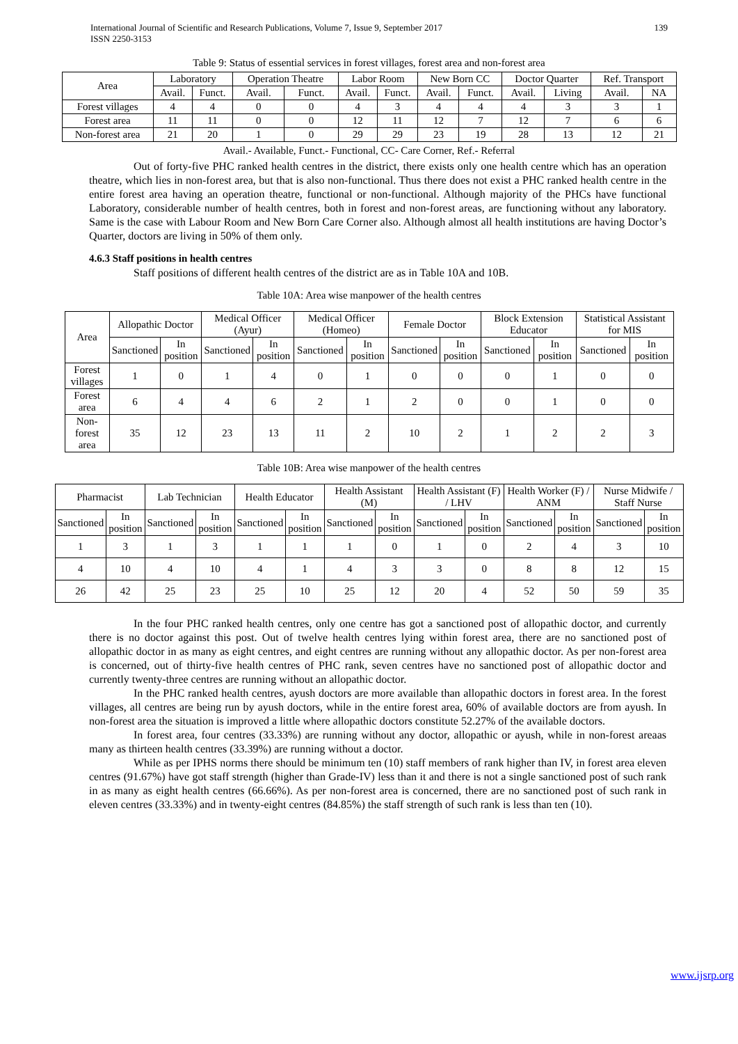International Journal of Scientific and Research Publications, Volume 7, Issue 9, September 2017
ISSN 2250-3153
139
Table 9: Status of essential services in forest villages, forest area and non-forest area
| Area | Laboratory | | Operation Theatre | | Labor Room | | New Born CC | | Doctor Quarter | | Ref. Transport | |
| --- | --- | --- | --- | --- | --- | --- | --- | --- | --- | --- | --- | --- |
| | Avail. | Funct. | Avail. | Funct. | Avail. | Funct. | Avail. | Funct. | Avail. | Living | Avail. | NA |
| Forest villages | 4 | 4 | 0 | 0 | 4 | 3 | 4 | 4 | 4 | 3 | 3 | 1 |
| Forest area | 11 | 11 | 0 | 0 | 12 | 11 | 12 | 7 | 12 | 7 | 6 | 6 |
| Non-forest area | 21 | 20 | 1 | 0 | 29 | 29 | 23 | 19 | 28 | 13 | 12 | 21 |
Avail.- Available, Funct.- Functional, CC- Care Corner, Ref.- Referral
Out of forty-five PHC ranked health centres in the district, there exists only one health centre which has an operation theatre, which lies in non-forest area, but that is also non-functional. Thus there does not exist a PHC ranked health centre in the entire forest area having an operation theatre, functional or non-functional. Although majority of the PHCs have functional Laboratory, considerable number of health centres, both in forest and non-forest areas, are functioning without any laboratory. Same is the case with Labour Room and New Born Care Corner also. Although almost all health institutions are having Doctor’s Quarter, doctors are living in 50% of them only.
4.6.3 Staff positions in health centres
Staff positions of different health centres of the district are as in Table 10A and 10B.
Table 10A: Area wise manpower of the health centres
| Area | Allopathic Doctor | | Medical Officer (Ayur) | | Medical Officer (Homeo) | | Female Doctor | | Block Extension Educator | | Statistical Assistant for MIS | |
| --- | --- | --- | --- | --- | --- | --- | --- | --- | --- | --- | --- | --- |
| | Sanctioned | In position | Sanctioned | In position | Sanctioned | In position | Sanctioned | In position | Sanctioned | In position | Sanctioned | In position |
| Forest villages | 1 | 0 | 1 | 4 | 0 | 1 | 0 | 0 | 0 | 1 | 0 | 0 |
| Forest area | 6 | 4 | 4 | 6 | 2 | 1 | 2 | 0 | 0 | 1 | 0 | 0 |
| Non-forest area | 35 | 12 | 23 | 13 | 11 | 2 | 10 | 2 | 1 | 2 | 2 | 3 |
Table 10B: Area wise manpower of the health centres
| Pharmacist | | Lab Technician | | Health Educator | | Health Assistant (M) | | Health Assistant (F) / LHV | | Health Worker (F) / ANM | | Nurse Midwife / Staff Nurse | |
| --- | --- | --- | --- | --- | --- | --- | --- | --- | --- | --- | --- | --- | --- |
| Sanctioned | In position | Sanctioned | In position | Sanctioned | In position | Sanctioned | In position | Sanctioned | In position | Sanctioned | In position | Sanctioned | In position |
| 1 | 3 | 1 | 3 | 1 | 1 | 1 | 0 | 1 | 0 | 2 | 4 | 3 | 10 |
| 4 | 10 | 4 | 10 | 4 | 1 | 4 | 3 | 3 | 0 | 8 | 8 | 12 | 15 |
| 26 | 42 | 25 | 23 | 25 | 10 | 25 | 12 | 20 | 4 | 52 | 50 | 59 | 35 |
In the four PHC ranked health centres, only one centre has got a sanctioned post of allopathic doctor, and currently there is no doctor against this post. Out of twelve health centres lying within forest area, there are no sanctioned post of allopathic doctor in as many as eight centres, and eight centres are running without any allopathic doctor. As per non-forest area is concerned, out of thirty-five health centres of PHC rank, seven centres have no sanctioned post of allopathic doctor and currently twenty-three centres are running without an allopathic doctor.
In the PHC ranked health centres, ayush doctors are more available than allopathic doctors in forest area. In the forest villages, all centres are being run by ayush doctors, while in the entire forest area, 60% of available doctors are from ayush. In non-forest area the situation is improved a little where allopathic doctors constitute 52.27% of the available doctors.
In forest area, four centres (33.33%) are running without any doctor, allopathic or ayush, while in non-forest areaas many as thirteen health centres (33.39%) are running without a doctor.
While as per IPHS norms there should be minimum ten (10) staff members of rank higher than IV, in forest area eleven centres (91.67%) have got staff strength (higher than Grade-IV) less than it and there is not a single sanctioned post of such rank in as many as eight health centres (66.66%). As per non-forest area is concerned, there are no sanctioned post of such rank in eleven centres (33.33%) and in twenty-eight centres (84.85%) the staff strength of such rank is less than ten (10).
www.ijsrp.org